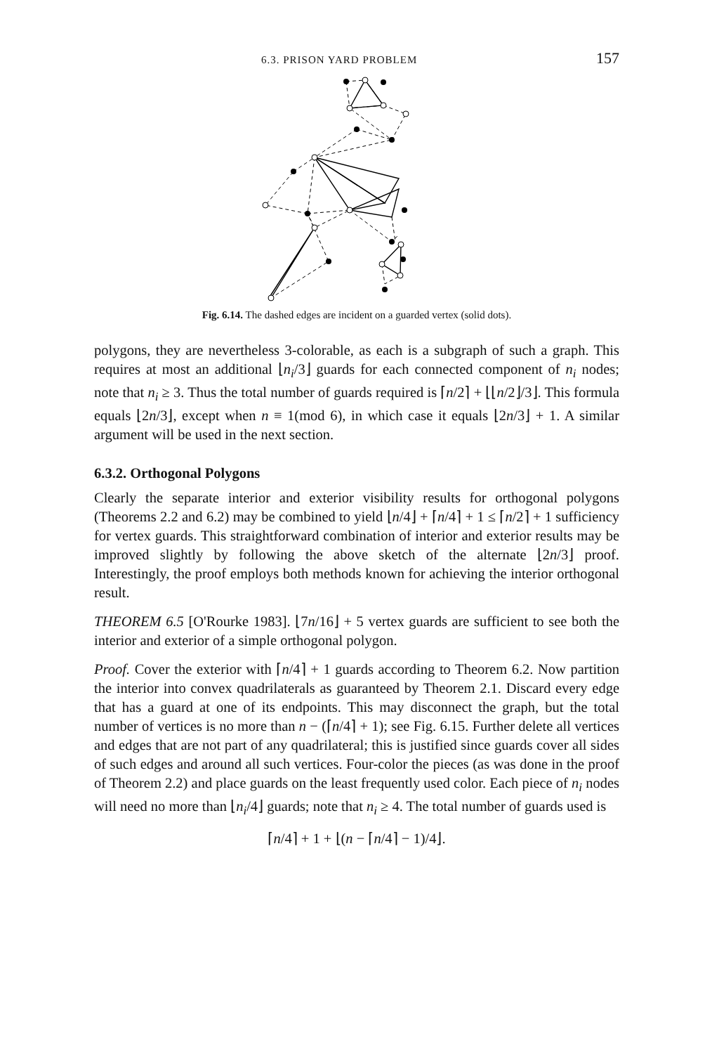6.3. PRISON YARD PROBLEM 157
Fig. 6.14. The dashed edges are incident on a guarded vertex (solid dots).
polygons, they are nevertheless 3-colorable, as each is a subgraph of such a graph. This requires at most an additional ⌊n<sub>i</sub>/3⌋ guards for each connected component of n<sub>i</sub> nodes; note that n<sub>i</sub> ≥ 3. Thus the total number of guards required is ⌈n/2⌉ + ⌊⌊n/2⌋/3⌋. This formula equals ⌊2n/3⌋, except when n ≡ 1(mod 6), in which case it equals ⌊2n/3⌋ + 1. A similar argument will be used in the next section.
6.3.2. Orthogonal Polygons
Clearly the separate interior and exterior visibility results for orthogonal polygons (Theorems 2.2 and 6.2) may be combined to yield ⌊n/4⌋ + ⌈n/4⌉ + 1 ≤ ⌈n/2⌉ + 1 sufficiency for vertex guards. This straightforward combination of interior and exterior results may be improved slightly by following the above sketch of the alternate ⌊2n/3⌋ proof. Interestingly, the proof employs both methods known for achieving the interior orthogonal result.
THEOREM 6.5 [O'Rourke 1983]. ⌊7n/16⌋ + 5 vertex guards are sufficient to see both the interior and exterior of a simple orthogonal polygon.
Proof. Cover the exterior with ⌈n/4⌉ + 1 guards according to Theorem 6.2. Now partition the interior into convex quadrilaterals as guaranteed by Theorem 2.1. Discard every edge that has a guard at one of its endpoints. This may disconnect the graph, but the total number of vertices is no more than n − (⌈n/4⌉ + 1); see Fig. 6.15. Further delete all vertices and edges that are not part of any quadrilateral; this is justified since guards cover all sides of such edges and around all such vertices. Four-color the pieces (as was done in the proof of Theorem 2.2) and place guards on the least frequently used color. Each piece of n<sub>i</sub> nodes will need no more than ⌊n<sub>i</sub>/4⌋ guards; note that n<sub>i</sub> ≥ 4. The total number of guards used is
⌈n/4⌉ + 1 + ⌊(n − ⌈n/4⌉ − 1)/4⌋.